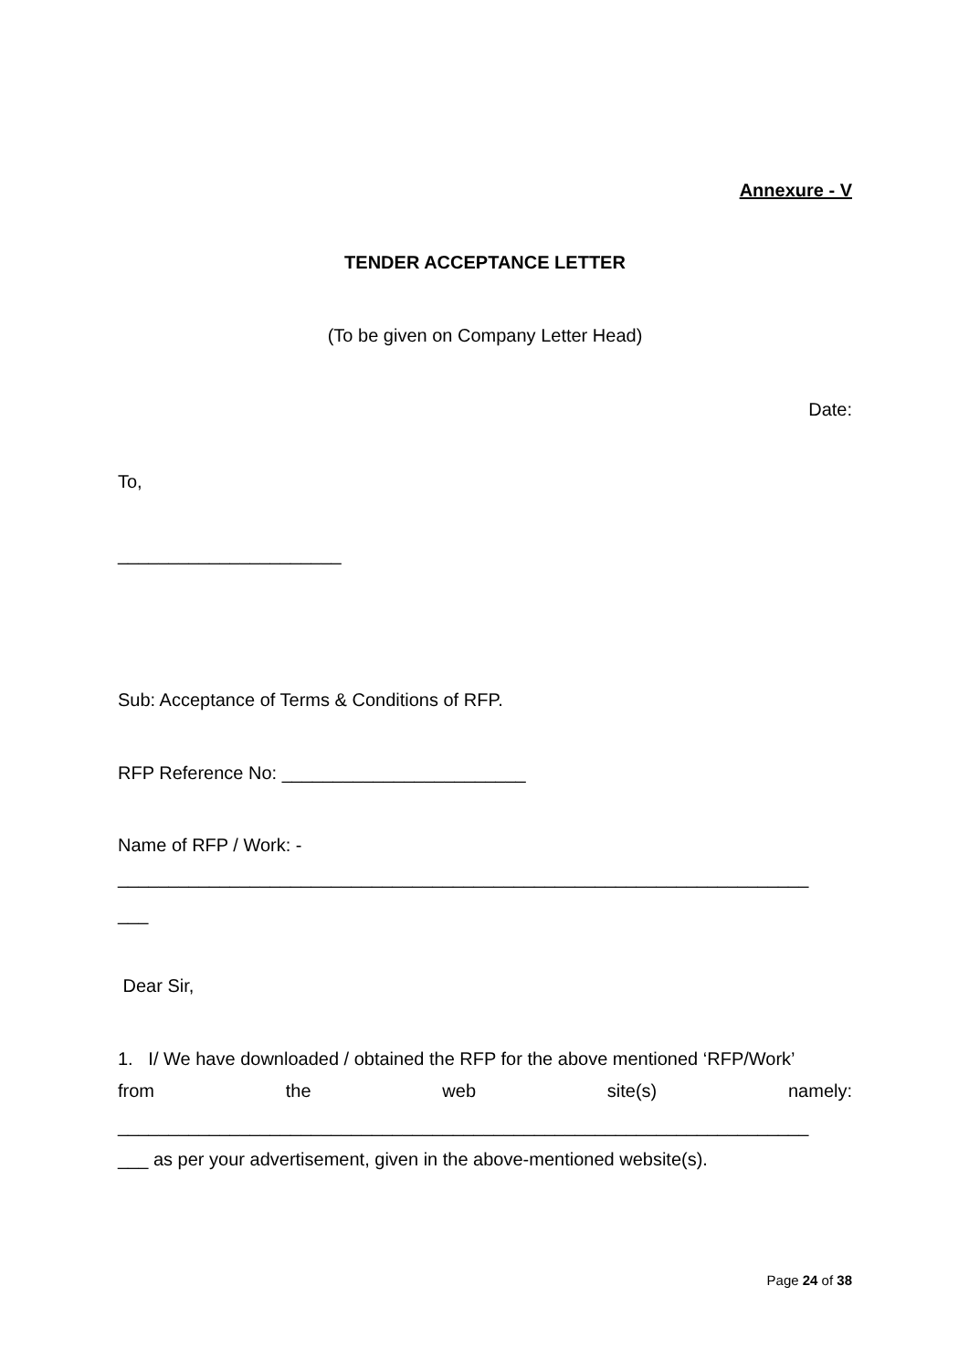Annexure - V
TENDER ACCEPTANCE LETTER
(To be given on Company Letter Head)
Date:
To,
______________________
Sub: Acceptance of Terms & Conditions of RFP.
RFP Reference No: ________________________
Name of RFP / Work: -
____________________________________________________________________
___
Dear Sir,
1. I/ We have downloaded / obtained the RFP for the above mentioned ‘RFP/Work’
from the web site(s) namely:
____________________________________________________________________
___ as per your advertisement, given in the above-mentioned website(s).
Page 24 of 38